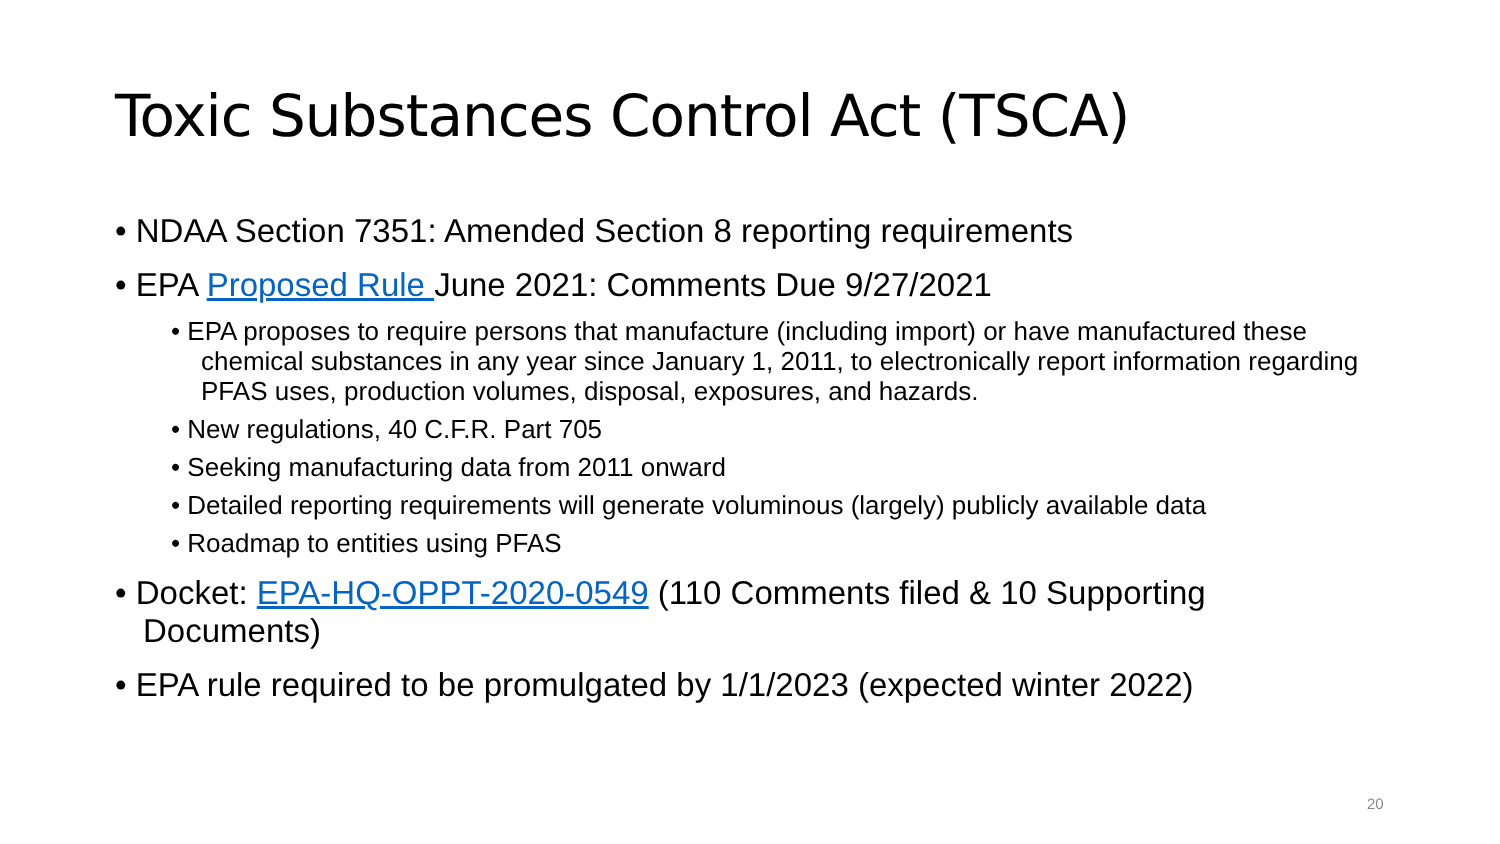Toxic Substances Control Act (TSCA)
• NDAA Section 7351: Amended Section 8 reporting requirements
• EPA Proposed Rule June 2021: Comments Due 9/27/2021
• EPA proposes to require persons that manufacture (including import) or have manufactured these chemical substances in any year since January 1, 2011, to electronically report information regarding PFAS uses, production volumes, disposal, exposures, and hazards.
• New regulations, 40 C.F.R. Part 705
• Seeking manufacturing data from 2011 onward
• Detailed reporting requirements will generate voluminous (largely) publicly available data
• Roadmap to entities using PFAS
• Docket: EPA-HQ-OPPT-2020-0549 (110 Comments filed & 10 Supporting Documents)
• EPA rule required to be promulgated by 1/1/2023 (expected winter 2022)
20